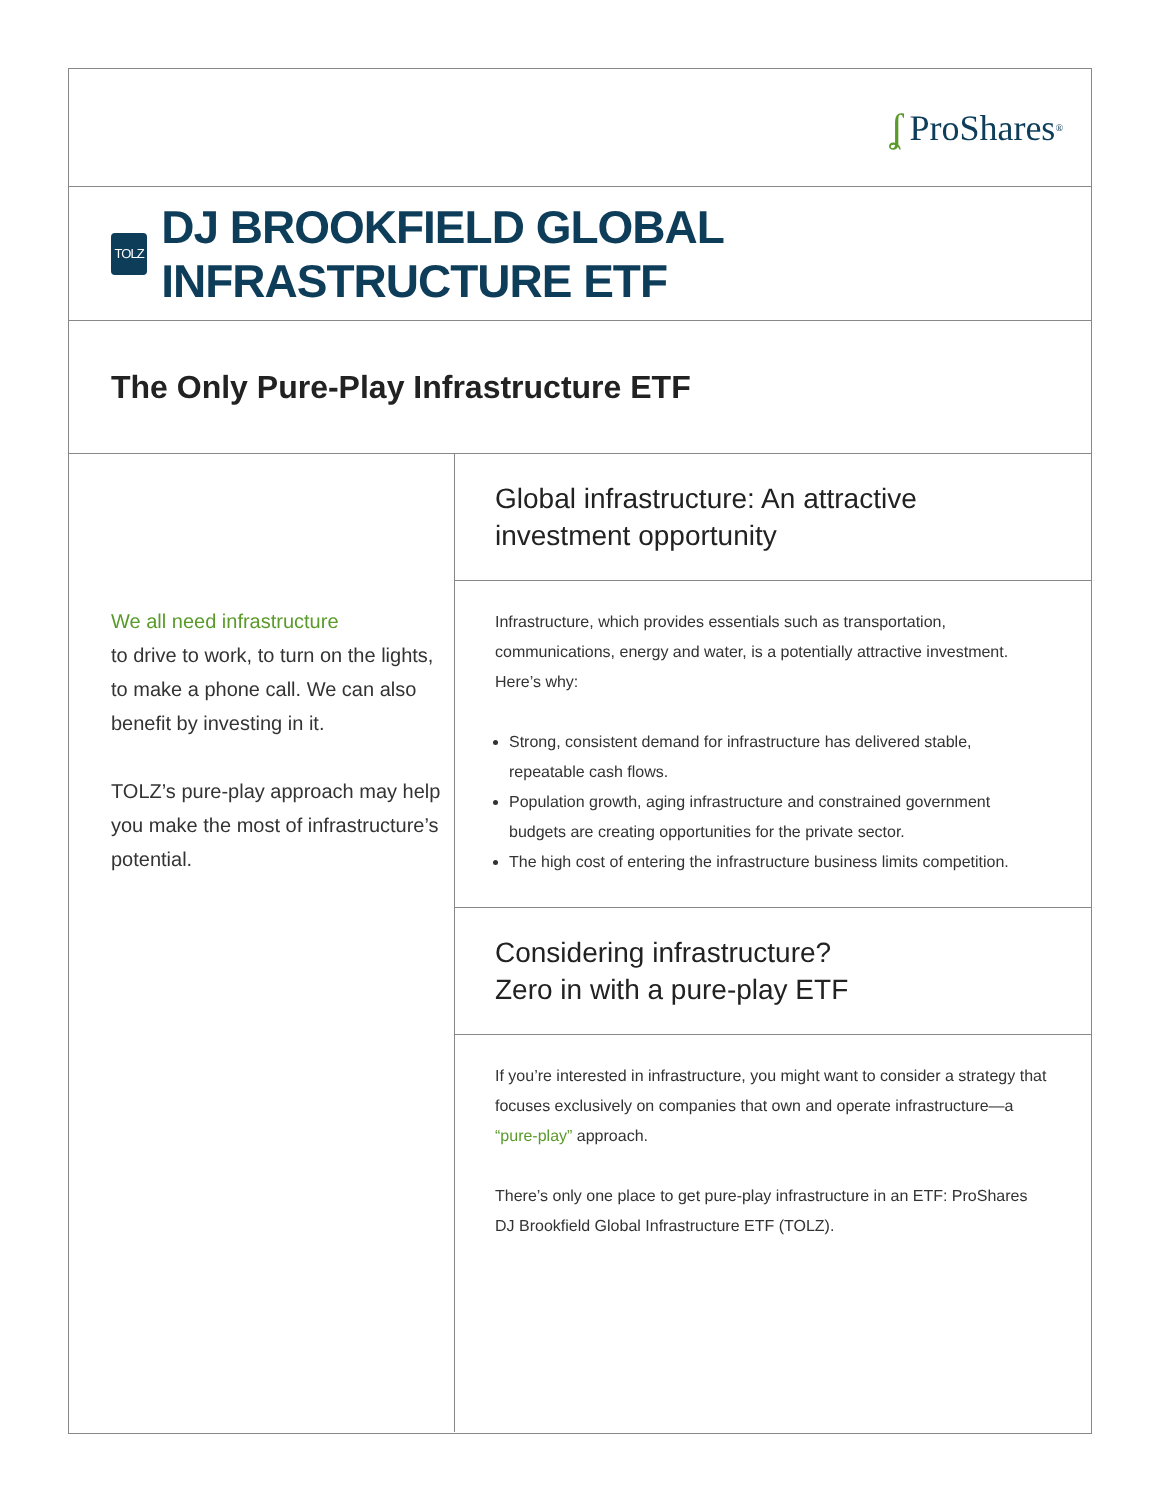ʆ ProShares<sup>®</sup>
TOLZ DJ BROOKFIELD GLOBAL INFRASTRUCTURE ETF
The Only Pure-Play Infrastructure ETF
We all need infrastructure
to drive to work, to turn on the lights, to make a phone call. We can also benefit by investing in it.
TOLZ’s pure-play approach may help you make the most of infrastructure’s potential.
Global infrastructure: An attractive
investment opportunity
Infrastructure, which provides essentials such as transportation, communications, energy and water, is a potentially attractive investment. Here’s why:
Strong, consistent demand for infrastructure has delivered stable, repeatable cash flows.
Population growth, aging infrastructure and constrained government budgets are creating opportunities for the private sector.
The high cost of entering the infrastructure business limits competition.
Considering infrastructure?
Zero in with a pure-play ETF
If you’re interested in infrastructure, you might want to consider a strategy that focuses exclusively on companies that own and operate infrastructure—a “pure-play” approach.
There’s only one place to get pure-play infrastructure in an ETF: ProShares DJ Brookfield Global Infrastructure ETF (TOLZ).